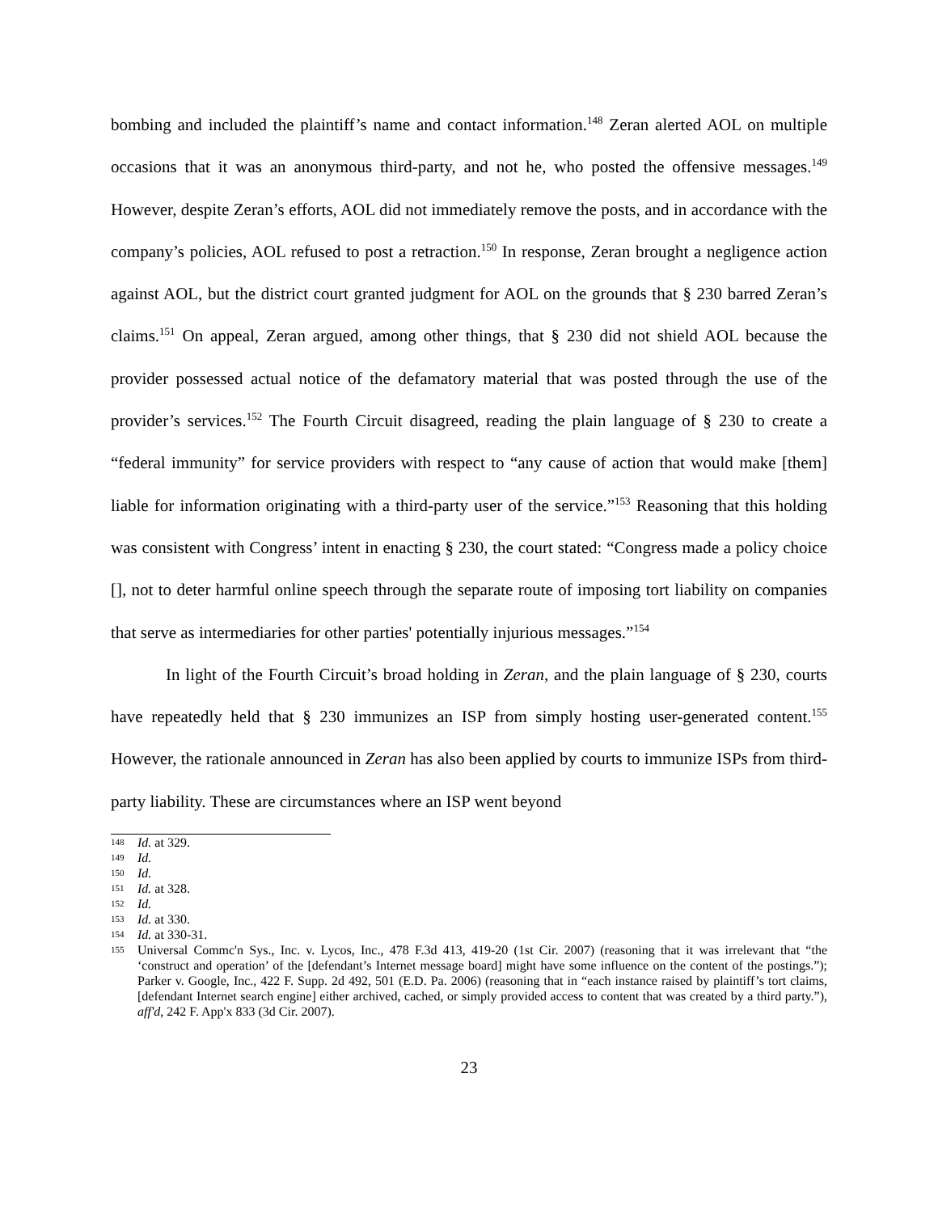bombing and included the plaintiff’s name and contact information.<sup>148</sup> Zeran alerted AOL on multiple occasions that it was an anonymous third-party, and not he, who posted the offensive messages.<sup>149</sup> However, despite Zeran’s efforts, AOL did not immediately remove the posts, and in accordance with the company’s policies, AOL refused to post a retraction.<sup>150</sup> In response, Zeran brought a negligence action against AOL, but the district court granted judgment for AOL on the grounds that § 230 barred Zeran’s claims.<sup>151</sup> On appeal, Zeran argued, among other things, that § 230 did not shield AOL because the provider possessed actual notice of the defamatory material that was posted through the use of the provider’s services.<sup>152</sup> The Fourth Circuit disagreed, reading the plain language of § 230 to create a “federal immunity” for service providers with respect to “any cause of action that would make [them] liable for information originating with a third-party user of the service.”<sup>153</sup> Reasoning that this holding was consistent with Congress’ intent in enacting § 230, the court stated: “Congress made a policy choice [], not to deter harmful online speech through the separate route of imposing tort liability on companies that serve as intermediaries for other parties' potentially injurious messages.”<sup>154</sup>
In light of the Fourth Circuit’s broad holding in Zeran, and the plain language of § 230, courts have repeatedly held that § 230 immunizes an ISP from simply hosting user-generated content.<sup>155</sup> However, the rationale announced in Zeran has also been applied by courts to immunize ISPs from third-party liability. These are circumstances where an ISP went beyond
148 Id. at 329.
149 Id.
150 Id.
151 Id. at 328.
152 Id.
153 Id. at 330.
154 Id. at 330-31.
155 Universal Commc'n Sys., Inc. v. Lycos, Inc., 478 F.3d 413, 419-20 (1st Cir. 2007) (reasoning that it was irrelevant that “the ‘construct and operation’ of the [defendant’s Internet message board] might have some influence on the content of the postings.”); Parker v. Google, Inc., 422 F. Supp. 2d 492, 501 (E.D. Pa. 2006) (reasoning that in “each instance raised by plaintiff’s tort claims, [defendant Internet search engine] either archived, cached, or simply provided access to content that was created by a third party.”), aff'd, 242 F. App'x 833 (3d Cir. 2007).
23